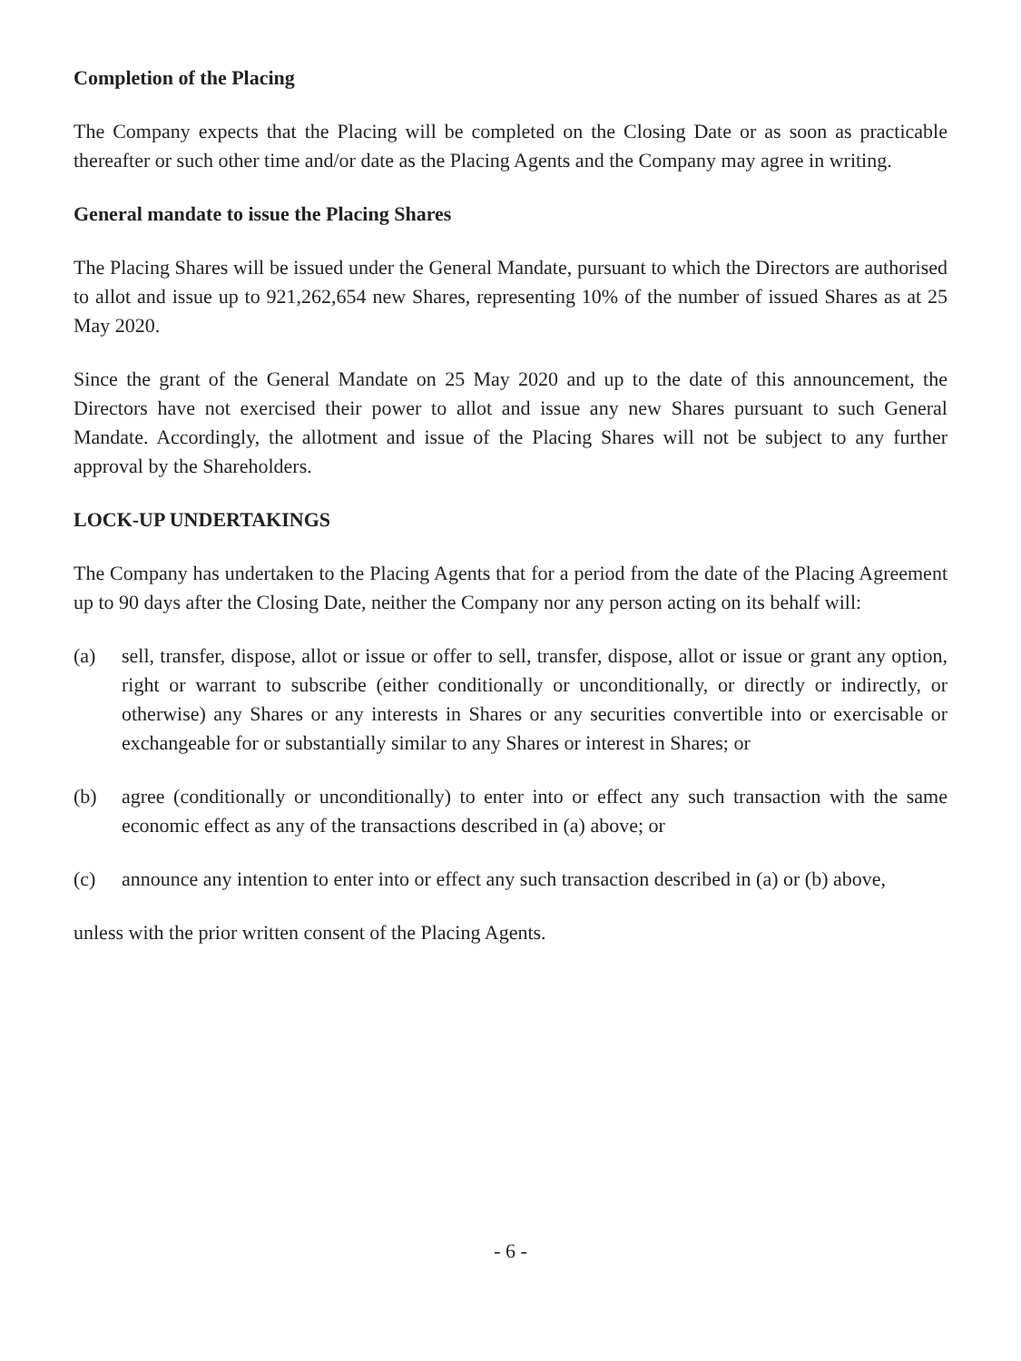Completion of the Placing
The Company expects that the Placing will be completed on the Closing Date or as soon as practicable thereafter or such other time and/or date as the Placing Agents and the Company may agree in writing.
General mandate to issue the Placing Shares
The Placing Shares will be issued under the General Mandate, pursuant to which the Directors are authorised to allot and issue up to 921,262,654 new Shares, representing 10% of the number of issued Shares as at 25 May 2020.
Since the grant of the General Mandate on 25 May 2020 and up to the date of this announcement, the Directors have not exercised their power to allot and issue any new Shares pursuant to such General Mandate. Accordingly, the allotment and issue of the Placing Shares will not be subject to any further approval by the Shareholders.
LOCK-UP UNDERTAKINGS
The Company has undertaken to the Placing Agents that for a period from the date of the Placing Agreement up to 90 days after the Closing Date, neither the Company nor any person acting on its behalf will:
(a) sell, transfer, dispose, allot or issue or offer to sell, transfer, dispose, allot or issue or grant any option, right or warrant to subscribe (either conditionally or unconditionally, or directly or indirectly, or otherwise) any Shares or any interests in Shares or any securities convertible into or exercisable or exchangeable for or substantially similar to any Shares or interest in Shares; or
(b) agree (conditionally or unconditionally) to enter into or effect any such transaction with the same economic effect as any of the transactions described in (a) above; or
(c) announce any intention to enter into or effect any such transaction described in (a) or (b) above,
unless with the prior written consent of the Placing Agents.
- 6 -